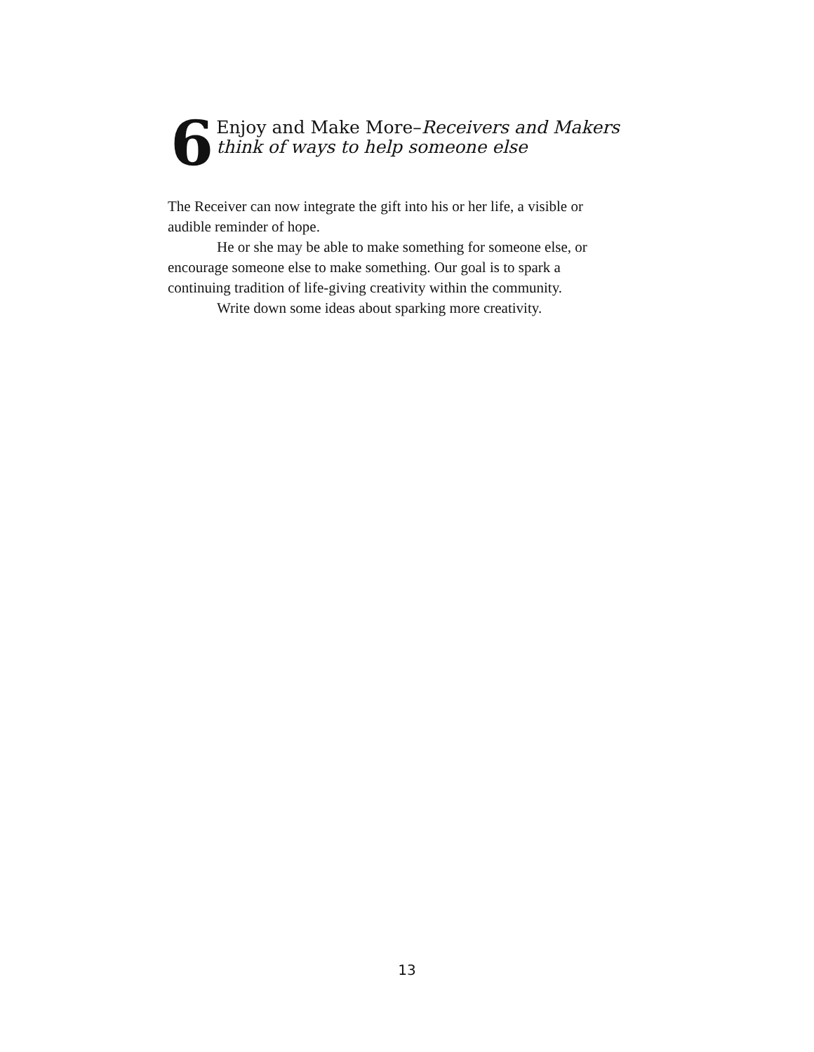6
Enjoy and Make More–Receivers and Makers
think of ways to help someone else
The Receiver can now integrate the gift into his or her life, a visible or audible reminder of hope.
He or she may be able to make something for someone else, or encourage someone else to make something. Our goal is to spark a continuing tradition of life-giving creativity within the community.
Write down some ideas about sparking more creativity.
13